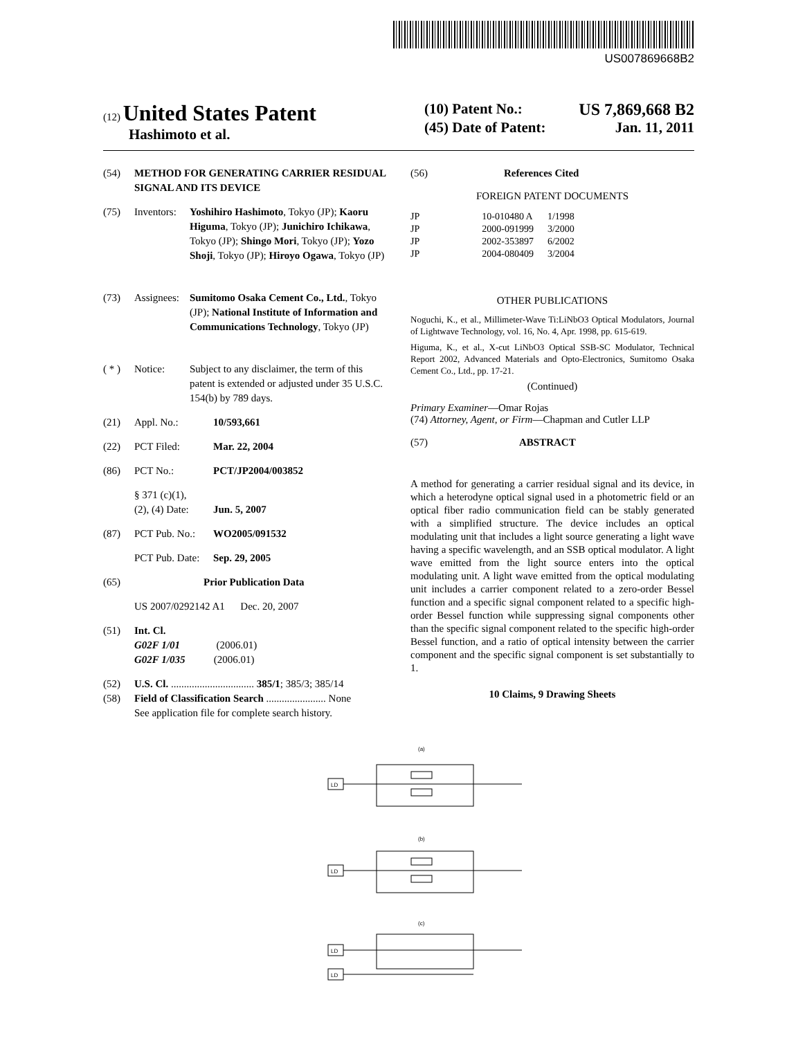US007869668B2
(12) United States Patent
Hashimoto et al.
(10) Patent No.: US 7,869,668 B2
(45) Date of Patent: Jan. 11, 2011
(54) METHOD FOR GENERATING CARRIER RESIDUAL SIGNAL AND ITS DEVICE
(75) Inventors: Yoshihiro Hashimoto, Tokyo (JP); Kaoru Higuma, Tokyo (JP); Junichiro Ichikawa, Tokyo (JP); Shingo Mori, Tokyo (JP); Yozo Shoji, Tokyo (JP); Hiroyo Ogawa, Tokyo (JP)
(73) Assignees: Sumitomo Osaka Cement Co., Ltd., Tokyo (JP); National Institute of Information and Communications Technology, Tokyo (JP)
( * ) Notice: Subject to any disclaimer, the term of this patent is extended or adjusted under 35 U.S.C. 154(b) by 789 days.
(21) Appl. No.: 10/593,661
(22) PCT Filed: Mar. 22, 2004
(86) PCT No.: PCT/JP2004/003852
§ 371 (c)(1),
(2), (4) Date:
Jun. 5, 2007
(87) PCT Pub. No.: WO2005/091532
PCT Pub. Date: Sep. 29, 2005
(65) Prior Publication Data
US 2007/0292142 A1 Dec. 20, 2007
(51) Int. Cl.
G02F 1/01 (2006.01)
G02F 1/035 (2006.01)
(52) U.S. Cl. ................................ 385/1; 385/3; 385/14
(58) Field of Classification Search ....................... None
See application file for complete search history.
(56) References Cited
FOREIGN PATENT DOCUMENTS
| JP | 10-010480 A | 1/1998 |
| JP | 2000-091999 | 3/2000 |
| JP | 2002-353897 | 6/2002 |
| JP | 2004-080409 | 3/2004 |
OTHER PUBLICATIONS
Noguchi, K., et al., Millimeter-Wave Ti:LiNbO3 Optical Modulators, Journal of Lightwave Technology, vol. 16, No. 4, Apr. 1998, pp. 615-619.
Higuma, K., et al., X-cut LiNbO3 Optical SSB-SC Modulator, Technical Report 2002, Advanced Materials and Opto-Electronics, Sumitomo Osaka Cement Co., Ltd., pp. 17-21.
(Continued)
Primary Examiner—Omar Rojas
(74) Attorney, Agent, or Firm—Chapman and Cutler LLP
(57) ABSTRACT
A method for generating a carrier residual signal and its device, in which a heterodyne optical signal used in a photometric field or an optical fiber radio communication field can be stably generated with a simplified structure. The device includes an optical modulating unit that includes a light source generating a light wave having a specific wavelength, and an SSB optical modulator. A light wave emitted from the light source enters into the optical modulating unit. A light wave emitted from the optical modulating unit includes a carrier component related to a zero-order Bessel function and a specific signal component related to a specific high-order Bessel function while suppressing signal components other than the specific signal component related to the specific high-order Bessel function, and a ratio of optical intensity between the carrier component and the specific signal component is set substantially to 1.
10 Claims, 9 Drawing Sheets
LD
LD
LD
LD
(a)
(b)
(c)